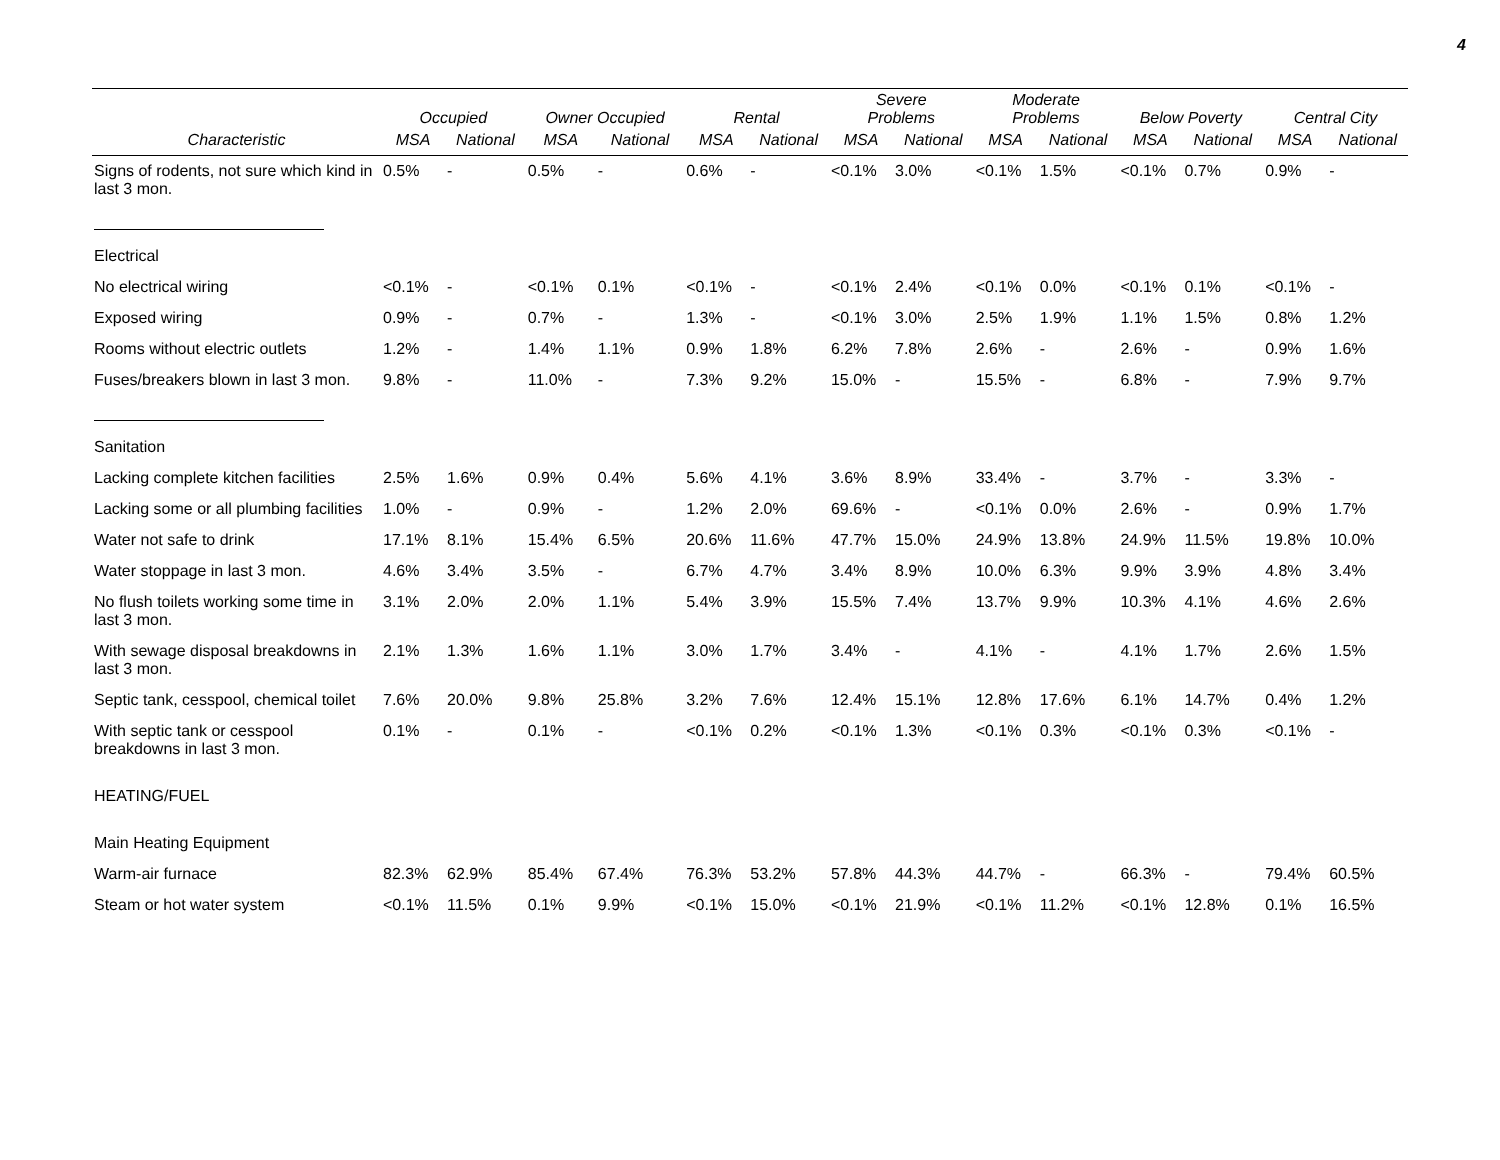4
| | Occupied | | Owner Occupied | | Rental | | Severe Problems | | Moderate Problems | | Below Poverty | | Central City | |
| --- | --- | --- | --- | --- | --- | --- | --- | --- | --- | --- | --- | --- | --- | --- |
| Characteristic | MSA | National | MSA | National | MSA | National | MSA | National | MSA | National | MSA | National | MSA | National |
| Signs of rodents, not sure which kind in last 3 mon. | 0.5% | - | 0.5% | - | 0.6% | - | <0.1% | 3.0% | <0.1% | 1.5% | <0.1% | 0.7% | 0.9% | - |
| Electrical | | | | | | | | | | | | | | |
| No electrical wiring | <0.1% | - | <0.1% | 0.1% | <0.1% | - | <0.1% | 2.4% | <0.1% | 0.0% | <0.1% | 0.1% | <0.1% | - |
| Exposed wiring | 0.9% | - | 0.7% | - | 1.3% | - | <0.1% | 3.0% | 2.5% | 1.9% | 1.1% | 1.5% | 0.8% | 1.2% |
| Rooms without electric outlets | 1.2% | - | 1.4% | 1.1% | 0.9% | 1.8% | 6.2% | 7.8% | 2.6% | - | 2.6% | - | 0.9% | 1.6% |
| Fuses/breakers blown in last 3 mon. | 9.8% | - | 11.0% | - | 7.3% | 9.2% | 15.0% | - | 15.5% | - | 6.8% | - | 7.9% | 9.7% |
| Sanitation | | | | | | | | | | | | | | |
| Lacking complete kitchen facilities | 2.5% | 1.6% | 0.9% | 0.4% | 5.6% | 4.1% | 3.6% | 8.9% | 33.4% | - | 3.7% | - | 3.3% | - |
| Lacking some or all plumbing facilities | 1.0% | - | 0.9% | - | 1.2% | 2.0% | 69.6% | - | <0.1% | 0.0% | 2.6% | - | 0.9% | 1.7% |
| Water not safe to drink | 17.1% | 8.1% | 15.4% | 6.5% | 20.6% | 11.6% | 47.7% | 15.0% | 24.9% | 13.8% | 24.9% | 11.5% | 19.8% | 10.0% |
| Water stoppage in last 3 mon. | 4.6% | 3.4% | 3.5% | - | 6.7% | 4.7% | 3.4% | 8.9% | 10.0% | 6.3% | 9.9% | 3.9% | 4.8% | 3.4% |
| No flush toilets working some time in last 3 mon. | 3.1% | 2.0% | 2.0% | 1.1% | 5.4% | 3.9% | 15.5% | 7.4% | 13.7% | 9.9% | 10.3% | 4.1% | 4.6% | 2.6% |
| With sewage disposal breakdowns in last 3 mon. | 2.1% | 1.3% | 1.6% | 1.1% | 3.0% | 1.7% | 3.4% | - | 4.1% | - | 4.1% | 1.7% | 2.6% | 1.5% |
| Septic tank, cesspool, chemical toilet | 7.6% | 20.0% | 9.8% | 25.8% | 3.2% | 7.6% | 12.4% | 15.1% | 12.8% | 17.6% | 6.1% | 14.7% | 0.4% | 1.2% |
| With septic tank or cesspool breakdowns in last 3 mon. | 0.1% | - | 0.1% | - | <0.1% | 0.2% | <0.1% | 1.3% | <0.1% | 0.3% | <0.1% | 0.3% | <0.1% | - |
| HEATING/FUEL | | | | | | | | | | | | | | |
| Main Heating Equipment | | | | | | | | | | | | | | |
| Warm-air furnace | 82.3% | 62.9% | 85.4% | 67.4% | 76.3% | 53.2% | 57.8% | 44.3% | 44.7% | - | 66.3% | - | 79.4% | 60.5% |
| Steam or hot water system | <0.1% | 11.5% | 0.1% | 9.9% | <0.1% | 15.0% | <0.1% | 21.9% | <0.1% | 11.2% | <0.1% | 12.8% | 0.1% | 16.5% |